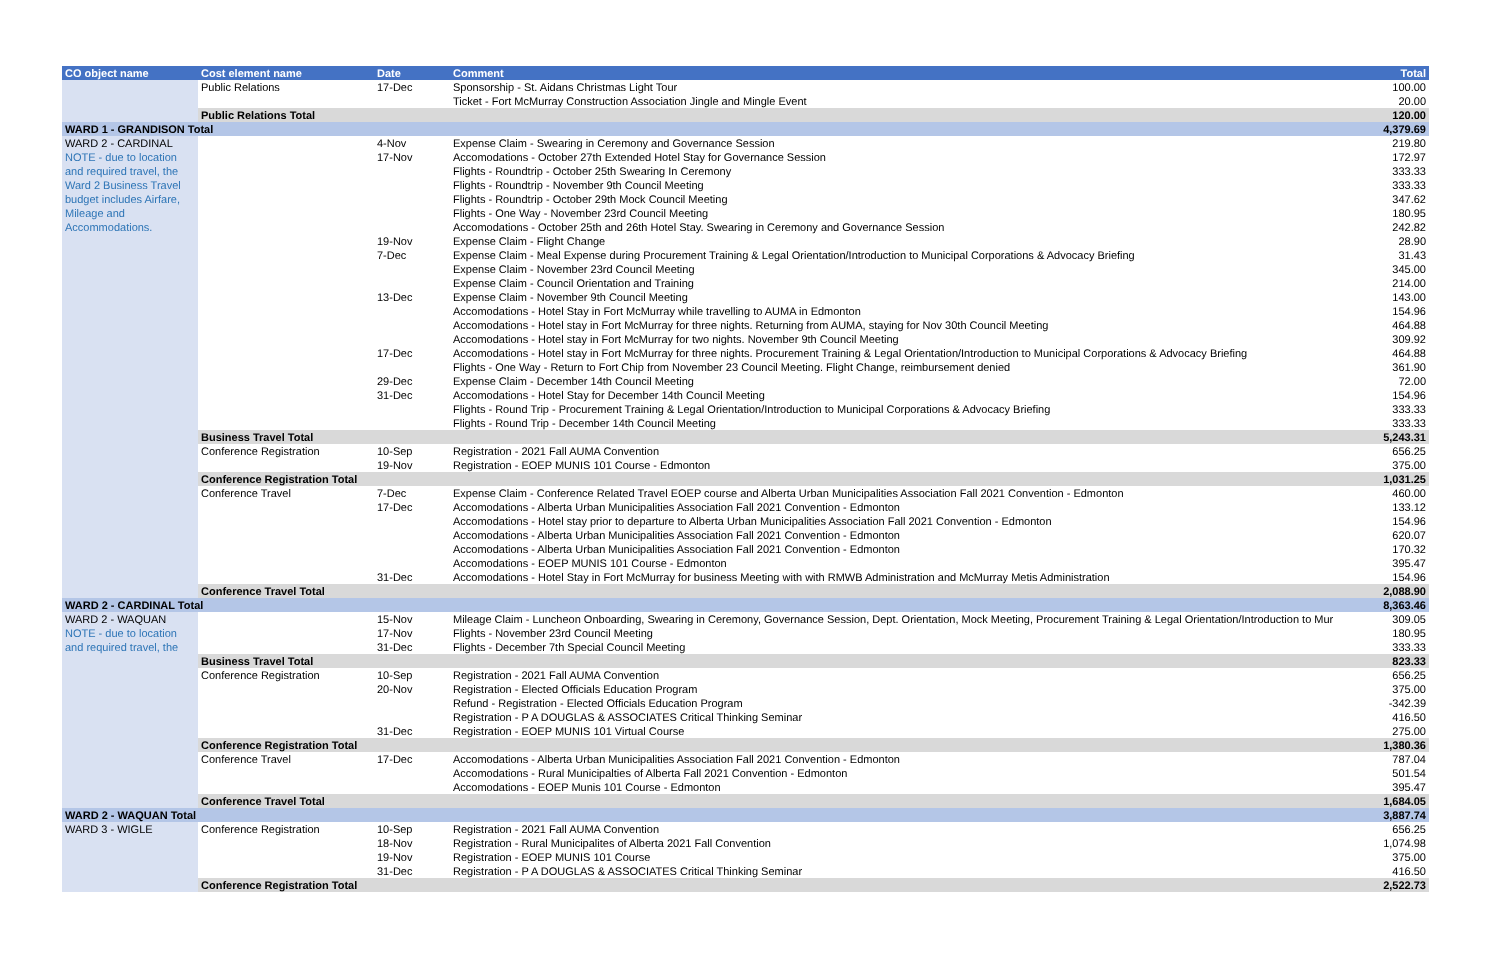| CO object name | Cost element name | Date | Comment | Total |
| --- | --- | --- | --- | --- |
| | Public Relations | 17-Dec | Sponsorship - St. Aidans Christmas Light Tour | 100.00 |
| | | | Ticket - Fort McMurray Construction Association Jingle and Mingle Event | 20.00 |
| | Public Relations Total | | | 120.00 |
| WARD 1 - GRANDISON Total | | | | 4,379.69 |
| WARD 2 - CARDINAL | | 4-Nov | Expense Claim - Swearing in Ceremony and Governance Session | 219.80 |
| NOTE - due to location | | 17-Nov | Accomodations - October 27th Extended Hotel Stay for Governance Session | 172.97 |
| and required travel, the | | | Flights - Roundtrip - October 25th Swearing In Ceremony | 333.33 |
| Ward 2 Business Travel | | | Flights - Roundtrip - November 9th Council Meeting | 333.33 |
| budget includes Airfare, | | | Flights - Roundtrip - October 29th Mock Council Meeting | 347.62 |
| Mileage and | | | Flights - One Way - November 23rd Council Meeting | 180.95 |
| Accommodations. | | | Accomodations - October 25th and 26th Hotel Stay. Swearing in Ceremony and Governance Session | 242.82 |
| | | 19-Nov | Expense Claim - Flight Change | 28.90 |
| | | 7-Dec | Expense Claim - Meal Expense during Procurement Training & Legal Orientation/Introduction to Municipal Corporations & Advocacy Briefing | 31.43 |
| | | | Expense Claim - November 23rd Council Meeting | 345.00 |
| | | | Expense Claim - Council Orientation and Training | 214.00 |
| | | 13-Dec | Expense Claim - November 9th Council Meeting | 143.00 |
| | | | Accomodations - Hotel Stay in Fort McMurray while travelling to AUMA in Edmonton | 154.96 |
| | | | Accomodations - Hotel stay in Fort McMurray for three nights. Returning from AUMA, staying for Nov 30th Council Meeting | 464.88 |
| | | | Accomodations - Hotel stay in Fort McMurray for two nights. November 9th Council Meeting | 309.92 |
| | | 17-Dec | Accomodations - Hotel stay in Fort McMurray for three nights. Procurement Training & Legal Orientation/Introduction to Municipal Corporations & Advocacy Briefing | 464.88 |
| | | | Flights - One Way - Return to Fort Chip from November 23 Council Meeting. Flight Change, reimbursement denied | 361.90 |
| | | 29-Dec | Expense Claim - December 14th Council Meeting | 72.00 |
| | | 31-Dec | Accomodations - Hotel Stay for December 14th Council Meeting | 154.96 |
| | | | Flights - Round Trip - Procurement Training & Legal Orientation/Introduction to Municipal Corporations & Advocacy Briefing | 333.33 |
| | | | Flights - Round Trip - December 14th Council Meeting | 333.33 |
| | Business Travel Total | | | 5,243.31 |
| | Conference Registration | 10-Sep | Registration - 2021 Fall AUMA Convention | 656.25 |
| | | 19-Nov | Registration - EOEP MUNIS 101 Course - Edmonton | 375.00 |
| | Conference Registration Total | | | 1,031.25 |
| | Conference Travel | 7-Dec | Expense Claim - Conference Related Travel EOEP course and Alberta Urban Municipalities Association Fall 2021 Convention - Edmonton | 460.00 |
| | | 17-Dec | Accomodations - Alberta Urban Municipalities Association Fall 2021 Convention - Edmonton | 133.12 |
| | | | Accomodations - Hotel stay prior to departure to Alberta Urban Municipalities Association Fall 2021 Convention - Edmonton | 154.96 |
| | | | Accomodations - Alberta Urban Municipalities Association Fall 2021 Convention - Edmonton | 620.07 |
| | | | Accomodations - Alberta Urban Municipalities Association Fall 2021 Convention - Edmonton | 170.32 |
| | | | Accomodations - EOEP MUNIS 101 Course - Edmonton | 395.47 |
| | | 31-Dec | Accomodations - Hotel Stay in Fort McMurray for business Meeting with with RMWB Administration and McMurray Metis Administration | 154.96 |
| | Conference Travel Total | | | 2,088.90 |
| WARD 2 - CARDINAL Total | | | | 8,363.46 |
| WARD 2 - WAQUAN | | 15-Nov | Mileage Claim - Luncheon Onboarding, Swearing in Ceremony, Governance Session, Dept. Orientation, Mock Meeting, Procurement Training & Legal Orientation/Introduction to Mur | 309.05 |
| NOTE - due to location | | 17-Nov | Flights - November 23rd Council Meeting | 180.95 |
| and required travel, the | | 31-Dec | Flights - December 7th Special Council Meeting | 333.33 |
| | Business Travel Total | | | 823.33 |
| | Conference Registration | 10-Sep | Registration - 2021 Fall AUMA Convention | 656.25 |
| | | 20-Nov | Registration - Elected Officials Education Program | 375.00 |
| | | | Refund - Registration - Elected Officials Education Program | -342.39 |
| | | | Registration - P A DOUGLAS & ASSOCIATES Critical Thinking Seminar | 416.50 |
| | | 31-Dec | Registration - EOEP MUNIS 101 Virtual Course | 275.00 |
| | Conference Registration Total | | | 1,380.36 |
| | Conference Travel | 17-Dec | Accomodations - Alberta Urban Municipalities Association Fall 2021 Convention - Edmonton | 787.04 |
| | | | Accomodations - Rural Municipalties of Alberta Fall 2021 Convention - Edmonton | 501.54 |
| | | | Accomodations - EOEP Munis 101 Course - Edmonton | 395.47 |
| | Conference Travel Total | | | 1,684.05 |
| WARD 2 - WAQUAN Total | | | | 3,887.74 |
| WARD 3 - WIGLE | Conference Registration | 10-Sep | Registration - 2021 Fall AUMA Convention | 656.25 |
| | | 18-Nov | Registration - Rural Municipalites of Alberta 2021 Fall Convention | 1,074.98 |
| | | 19-Nov | Registration - EOEP MUNIS 101 Course | 375.00 |
| | | 31-Dec | Registration - P A DOUGLAS & ASSOCIATES Critical Thinking Seminar | 416.50 |
| | Conference Registration Total | | | 2,522.73 |